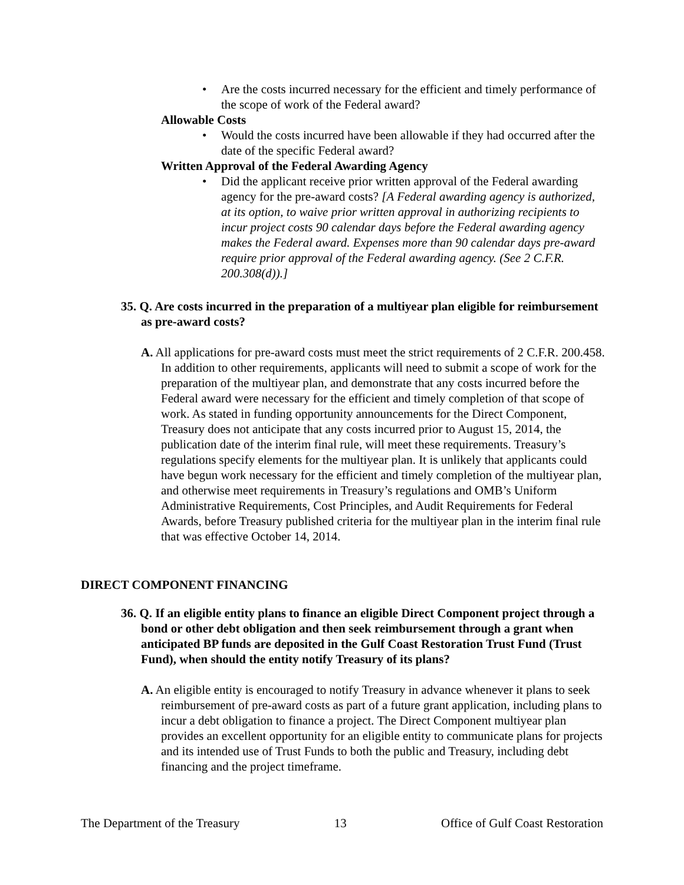• Are the costs incurred necessary for the efficient and timely performance of the scope of work of the Federal award?
Allowable Costs
• Would the costs incurred have been allowable if they had occurred after the date of the specific Federal award?
Written Approval of the Federal Awarding Agency
• Did the applicant receive prior written approval of the Federal awarding agency for the pre-award costs? [A Federal awarding agency is authorized, at its option, to waive prior written approval in authorizing recipients to incur project costs 90 calendar days before the Federal awarding agency makes the Federal award. Expenses more than 90 calendar days pre-award require prior approval of the Federal awarding agency. (See 2 C.F.R. 200.308(d)).]
35. Q. Are costs incurred in the preparation of a multiyear plan eligible for reimbursement as pre-award costs?
A. All applications for pre-award costs must meet the strict requirements of 2 C.F.R. 200.458. In addition to other requirements, applicants will need to submit a scope of work for the preparation of the multiyear plan, and demonstrate that any costs incurred before the Federal award were necessary for the efficient and timely completion of that scope of work. As stated in funding opportunity announcements for the Direct Component, Treasury does not anticipate that any costs incurred prior to August 15, 2014, the publication date of the interim final rule, will meet these requirements. Treasury’s regulations specify elements for the multiyear plan. It is unlikely that applicants could have begun work necessary for the efficient and timely completion of the multiyear plan, and otherwise meet requirements in Treasury’s regulations and OMB’s Uniform Administrative Requirements, Cost Principles, and Audit Requirements for Federal Awards, before Treasury published criteria for the multiyear plan in the interim final rule that was effective October 14, 2014.
DIRECT COMPONENT FINANCING
36. Q. If an eligible entity plans to finance an eligible Direct Component project through a bond or other debt obligation and then seek reimbursement through a grant when anticipated BP funds are deposited in the Gulf Coast Restoration Trust Fund (Trust Fund), when should the entity notify Treasury of its plans?
A. An eligible entity is encouraged to notify Treasury in advance whenever it plans to seek reimbursement of pre-award costs as part of a future grant application, including plans to incur a debt obligation to finance a project. The Direct Component multiyear plan provides an excellent opportunity for an eligible entity to communicate plans for projects and its intended use of Trust Funds to both the public and Treasury, including debt financing and the project timeframe.
The Department of the Treasury 13 Office of Gulf Coast Restoration